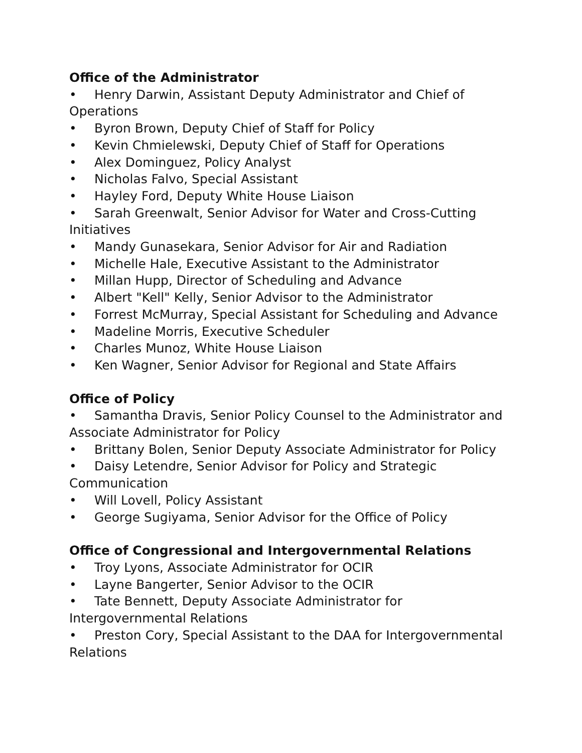Office of the Administrator
• Henry Darwin, Assistant Deputy Administrator and Chief of Operations
• Byron Brown, Deputy Chief of Staff for Policy
• Kevin Chmielewski, Deputy Chief of Staff for Operations
• Alex Dominguez, Policy Analyst
• Nicholas Falvo, Special Assistant
• Hayley Ford, Deputy White House Liaison
• Sarah Greenwalt, Senior Advisor for Water and Cross-Cutting Initiatives
• Mandy Gunasekara, Senior Advisor for Air and Radiation
• Michelle Hale, Executive Assistant to the Administrator
• Millan Hupp, Director of Scheduling and Advance
• Albert "Kell" Kelly, Senior Advisor to the Administrator
• Forrest McMurray, Special Assistant for Scheduling and Advance
• Madeline Morris, Executive Scheduler
• Charles Munoz, White House Liaison
• Ken Wagner, Senior Advisor for Regional and State Affairs
Office of Policy
• Samantha Dravis, Senior Policy Counsel to the Administrator and Associate Administrator for Policy
• Brittany Bolen, Senior Deputy Associate Administrator for Policy
• Daisy Letendre, Senior Advisor for Policy and Strategic Communication
• Will Lovell, Policy Assistant
• George Sugiyama, Senior Advisor for the Office of Policy
Office of Congressional and Intergovernmental Relations
• Troy Lyons, Associate Administrator for OCIR
• Layne Bangerter, Senior Advisor to the OCIR
• Tate Bennett, Deputy Associate Administrator for Intergovernmental Relations
• Preston Cory, Special Assistant to the DAA for Intergovernmental Relations